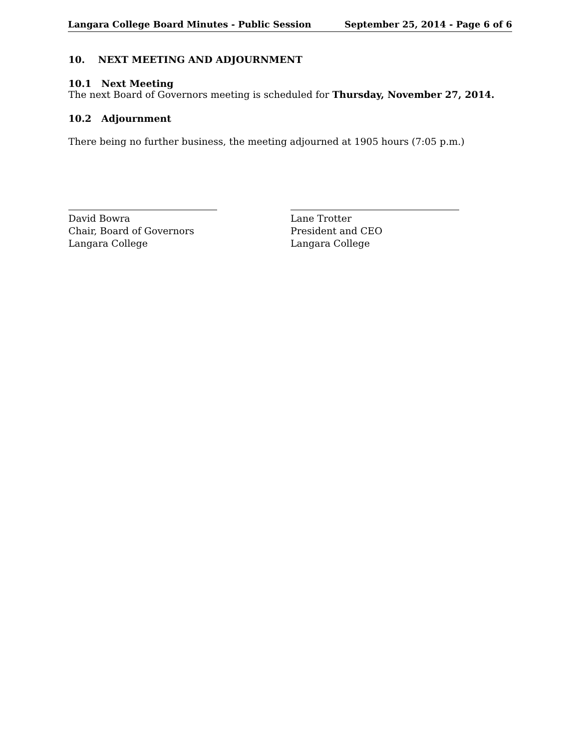Langara College Board Minutes - Public Session September 25, 2014 - Page 6 of 6
10. NEXT MEETING AND ADJOURNMENT
10.1 Next Meeting
The next Board of Governors meeting is scheduled for Thursday, November 27, 2014.
10.2 Adjournment
There being no further business, the meeting adjourned at 1905 hours (7:05 p.m.)
David Bowra
Chair, Board of Governors
Langara College
Lane Trotter
President and CEO
Langara College